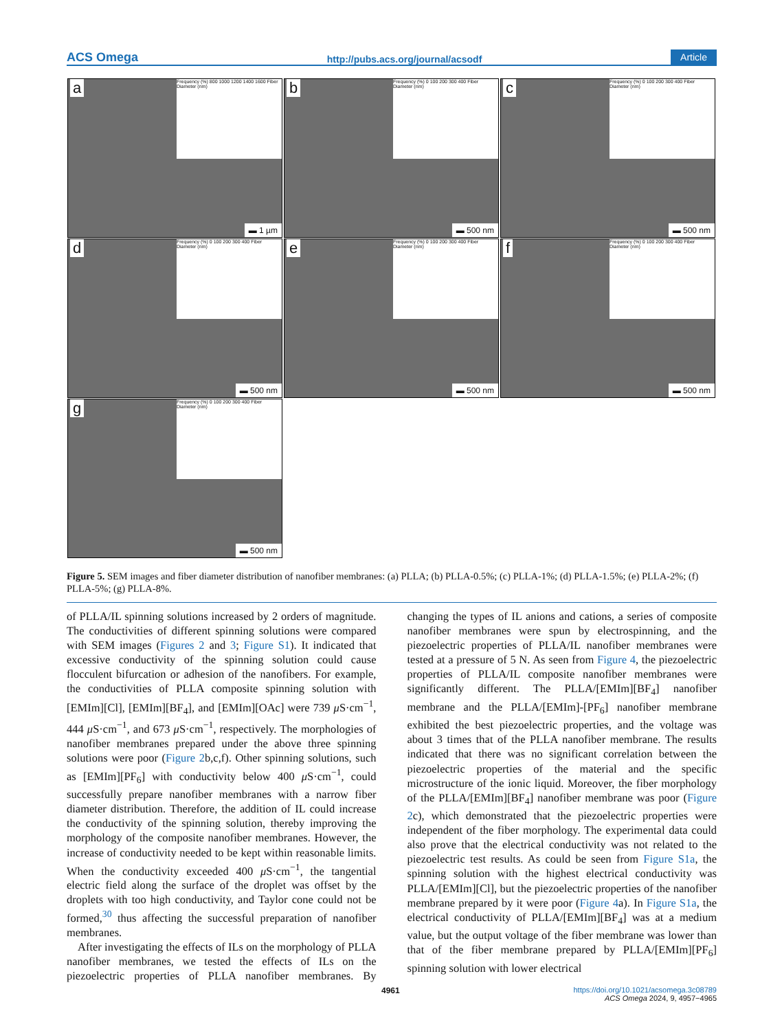ACS Omega http://pubs.acs.org/journal/acsodf Article
a
Frequency (%) 800 1000 1200 1400 1600 Fiber Diameter (nm)
▬ 1 µm
b
Frequency (%) 0 100 200 300 400 Fiber Diameter (nm)
▬ 500 nm
c
Frequency (%) 0 100 200 300 400 Fiber Diameter (nm)
▬ 500 nm
d
Frequency (%) 0 100 200 300 400 Fiber Diameter (nm)
▬ 500 nm
e
Frequency (%) 0 100 200 300 400 Fiber Diameter (nm)
▬ 500 nm
f
Frequency (%) 0 100 200 300 400 Fiber Diameter (nm)
▬ 500 nm
g
Frequency (%) 0 100 200 300 400 Fiber Diameter (nm)
▬ 500 nm
Figure 5. SEM images and fiber diameter distribution of nanofiber membranes: (a) PLLA; (b) PLLA-0.5%; (c) PLLA-1%; (d) PLLA-1.5%; (e) PLLA-2%; (f) PLLA-5%; (g) PLLA-8%.
of PLLA/IL spinning solutions increased by 2 orders of magnitude. The conductivities of different spinning solutions were compared with SEM images (Figures 2 and 3; Figure S1). It indicated that excessive conductivity of the spinning solution could cause flocculent bifurcation or adhesion of the nanofibers. For example, the conductivities of PLLA composite spinning solution with [EMIm][Cl], [EMIm][BF<sub>4</sub>], and [EMIm][OAc] were 739 μ S·cm<sup>−1</sup>, 444 μ S·cm<sup>−1</sup>, and 673 μ S·cm<sup>−1</sup>, respectively. The morphologies of nanofiber membranes prepared under the above three spinning solutions were poor (Figure 2b,c,f). Other spinning solutions, such as [EMIm][PF<sub>6</sub>] with conductivity below 400 μ S·cm<sup>−1</sup>, could successfully prepare nanofiber membranes with a narrow fiber diameter distribution. Therefore, the addition of IL could increase the conductivity of the spinning solution, thereby improving the morphology of the composite nanofiber membranes. However, the increase of conductivity needed to be kept within reasonable limits. When the conductivity exceeded 400 μ S·cm<sup>−1</sup>, the tangential electric field along the surface of the droplet was offset by the droplets with too high conductivity, and Taylor cone could not be formed,<sup>30</sup> thus affecting the successful preparation of nanofiber membranes.
After investigating the effects of ILs on the morphology of PLLA nanofiber membranes, we tested the effects of ILs on the piezoelectric properties of PLLA nanofiber membranes. By changing the types of IL anions and cations, a series of composite nanofiber membranes were spun by electrospinning, and the piezoelectric properties of PLLA/IL nanofiber membranes were tested at a pressure of 5 N. As seen from Figure 4, the piezoelectric properties of PLLA/IL composite nanofiber membranes were significantly different. The PLLA/[EMIm][BF<sub>4</sub>] nanofiber membrane and the PLLA/[EMIm]-[PF<sub>6</sub>] nanofiber membrane exhibited the best piezoelectric properties, and the voltage was about 3 times that of the PLLA nanofiber membrane. The results indicated that there was no significant correlation between the piezoelectric properties of the material and the specific microstructure of the ionic liquid. Moreover, the fiber morphology of the PLLA/[EMIm][BF<sub>4</sub>] nanofiber membrane was poor (Figure 2c), which demonstrated that the piezoelectric properties were independent of the fiber morphology. The experimental data could also prove that the electrical conductivity was not related to the piezoelectric test results. As could be seen from Figure S1a, the spinning solution with the highest electrical conductivity was PLLA/[EMIm][Cl], but the piezoelectric properties of the nanofiber membrane prepared by it were poor (Figure 4a). In Figure S1a, the electrical conductivity of PLLA/[EMIm][BF<sub>4</sub>] was at a medium value, but the output voltage of the fiber membrane was lower than that of the fiber membrane prepared by PLLA/[EMIm][PF<sub>6</sub>] spinning solution with lower electrical
4961
https://doi.org/10.1021/acsomega.3c08789
ACS Omega 2024, 9, 4957−4965